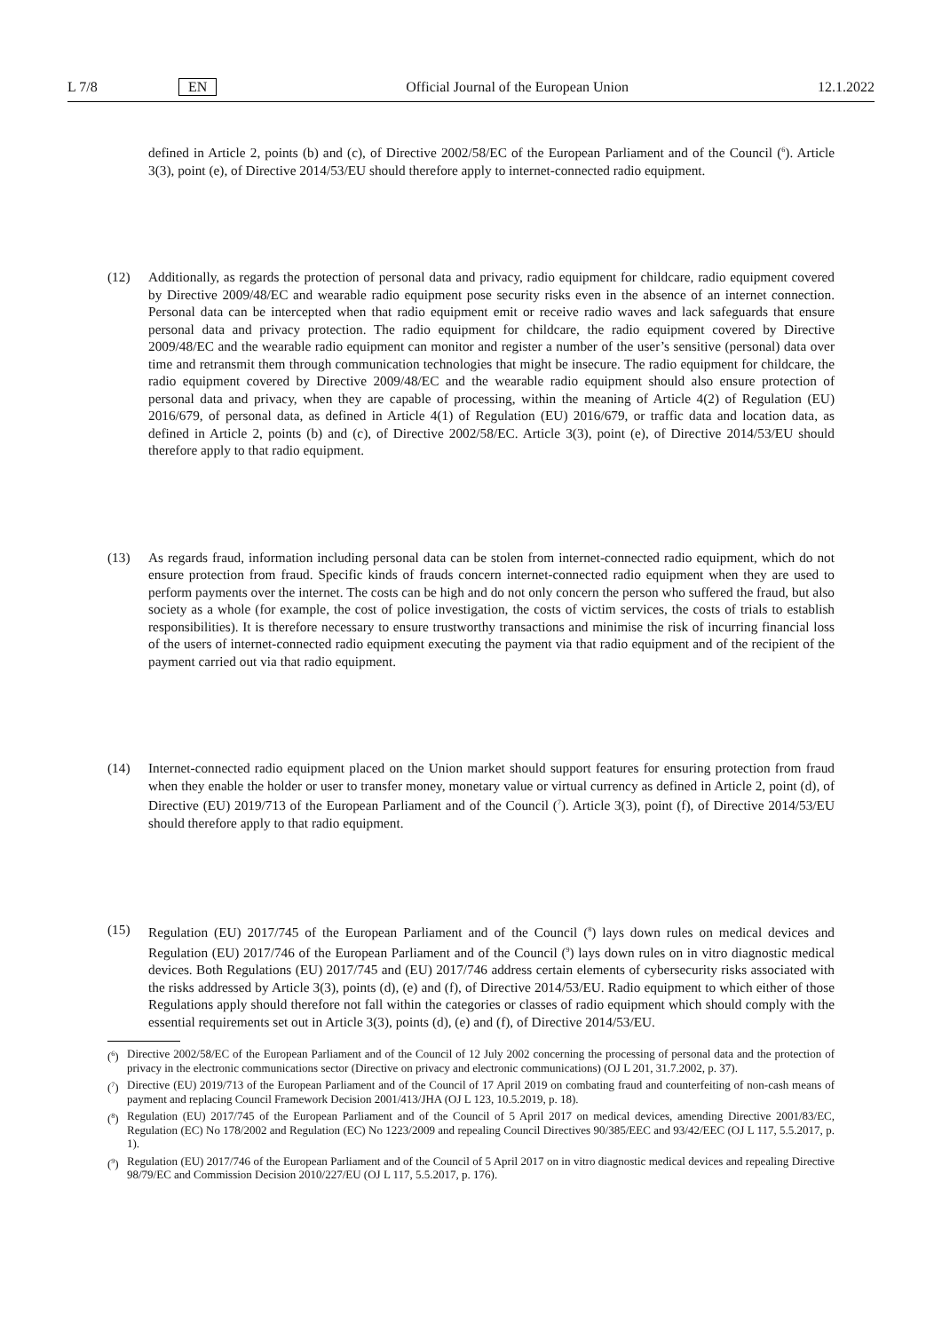L 7/8 EN Official Journal of the European Union 12.1.2022
defined in Article 2, points (b) and (c), of Directive 2002/58/EC of the European Parliament and of the Council (<sup>6</sup>). Article 3(3), point (e), of Directive 2014/53/EU should therefore apply to internet-connected radio equipment.
(12) Additionally, as regards the protection of personal data and privacy, radio equipment for childcare, radio equipment covered by Directive 2009/48/EC and wearable radio equipment pose security risks even in the absence of an internet connection. Personal data can be intercepted when that radio equipment emit or receive radio waves and lack safeguards that ensure personal data and privacy protection. The radio equipment for childcare, the radio equipment covered by Directive 2009/48/EC and the wearable radio equipment can monitor and register a number of the user’s sensitive (personal) data over time and retransmit them through communication technologies that might be insecure. The radio equipment for childcare, the radio equipment covered by Directive 2009/48/EC and the wearable radio equipment should also ensure protection of personal data and privacy, when they are capable of processing, within the meaning of Article 4(2) of Regulation (EU) 2016/679, of personal data, as defined in Article 4(1) of Regulation (EU) 2016/679, or traffic data and location data, as defined in Article 2, points (b) and (c), of Directive 2002/58/EC. Article 3(3), point (e), of Directive 2014/53/EU should therefore apply to that radio equipment.
(13) As regards fraud, information including personal data can be stolen from internet-connected radio equipment, which do not ensure protection from fraud. Specific kinds of frauds concern internet-connected radio equipment when they are used to perform payments over the internet. The costs can be high and do not only concern the person who suffered the fraud, but also society as a whole (for example, the cost of police investigation, the costs of victim services, the costs of trials to establish responsibilities). It is therefore necessary to ensure trustworthy transactions and minimise the risk of incurring financial loss of the users of internet-connected radio equipment executing the payment via that radio equipment and of the recipient of the payment carried out via that radio equipment.
(14) Internet-connected radio equipment placed on the Union market should support features for ensuring protection from fraud when they enable the holder or user to transfer money, monetary value or virtual currency as defined in Article 2, point (d), of Directive (EU) 2019/713 of the European Parliament and of the Council (<sup>7</sup>). Article 3(3), point (f), of Directive 2014/53/EU should therefore apply to that radio equipment.
(15) Regulation (EU) 2017/745 of the European Parliament and of the Council (<sup>8</sup>) lays down rules on medical devices and Regulation (EU) 2017/746 of the European Parliament and of the Council (<sup>9</sup>) lays down rules on in vitro diagnostic medical devices. Both Regulations (EU) 2017/745 and (EU) 2017/746 address certain elements of cybersecurity risks associated with the risks addressed by Article 3(3), points (d), (e) and (f), of Directive 2014/53/EU. Radio equipment to which either of those Regulations apply should therefore not fall within the categories or classes of radio equipment which should comply with the essential requirements set out in Article 3(3), points (d), (e) and (f), of Directive 2014/53/EU.
(<sup>6</sup>) Directive 2002/58/EC of the European Parliament and of the Council of 12 July 2002 concerning the processing of personal data and the protection of privacy in the electronic communications sector (Directive on privacy and electronic communications) (OJ L 201, 31.7.2002, p. 37).
(<sup>7</sup>) Directive (EU) 2019/713 of the European Parliament and of the Council of 17 April 2019 on combating fraud and counterfeiting of non-cash means of payment and replacing Council Framework Decision 2001/413/JHA (OJ L 123, 10.5.2019, p. 18).
(<sup>8</sup>) Regulation (EU) 2017/745 of the European Parliament and of the Council of 5 April 2017 on medical devices, amending Directive 2001/83/EC, Regulation (EC) No 178/2002 and Regulation (EC) No 1223/2009 and repealing Council Directives 90/385/EEC and 93/42/EEC (OJ L 117, 5.5.2017, p. 1).
(<sup>9</sup>) Regulation (EU) 2017/746 of the European Parliament and of the Council of 5 April 2017 on in vitro diagnostic medical devices and repealing Directive 98/79/EC and Commission Decision 2010/227/EU (OJ L 117, 5.5.2017, p. 176).